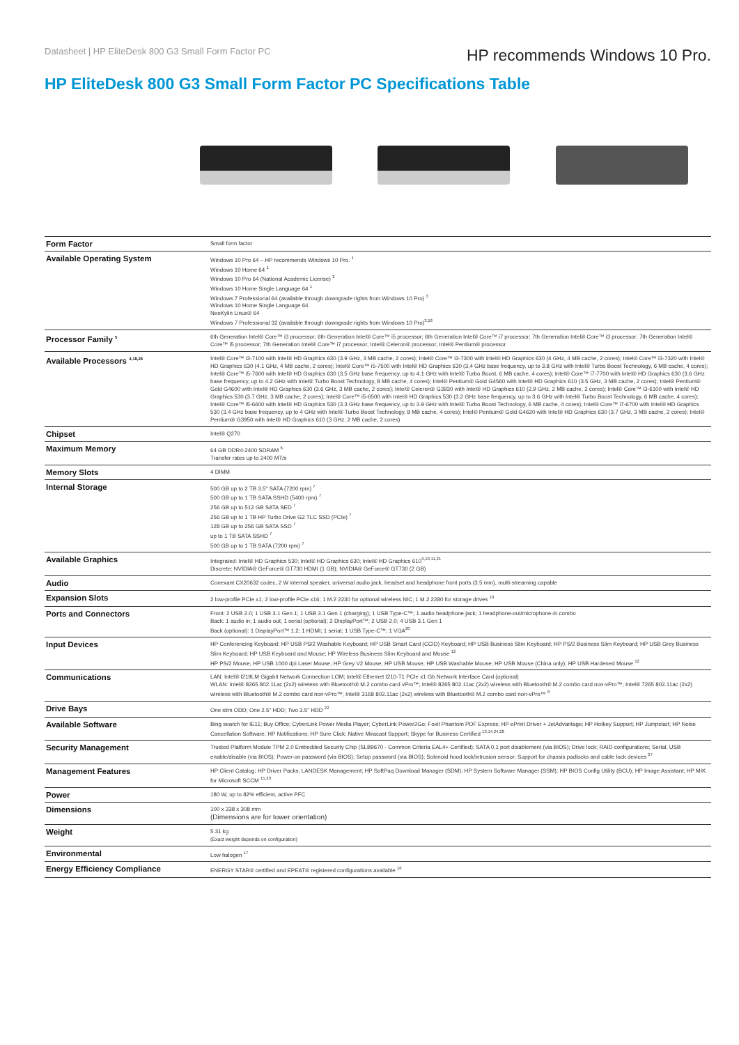Datasheet | HP EliteDesk 800 G3 Small Form Factor PC
HP recommends Windows 10 Pro.
HP EliteDesk 800 G3 Small Form Factor PC Specifications Table
| Form Factor | Small form factor |
| Available Operating System | Windows 10 Pro 64 – HP recommends Windows 10 Pro. <sup>1</sup> Windows 10 Home 64 <sup>1</sup> Windows 10 Pro 64 (National Academic License) <sup>2</sup> Windows 10 Home Single Language 64 <sup>1</sup> Windows 7 Professional 64 (available through downgrade rights from Windows 10 Pro) <sup>3</sup> Windows 10 Home Single Language 64 NeoKylin Linux® 64 Windows 7 Professional 32 (available through downgrade rights from Windows 10 Pro)<sup>3,18</sup> |
| Processor Family <sup>5</sup> | 6th Generation Intel® Core™ i3 processor; 6th Generation Intel® Core™ i5 processor; 6th Generation Intel® Core™ i7 processor; 7th Generation Intel® Core™ i3 processor; 7th Generation Intel® Core™ i5 processor; 7th Generation Intel® Core™ i7 processor; Intel® Celeron® processor; Intel® Pentium® processor |
| Available Processors <sup>4,18,26</sup> | Intel® Core™ i3-7100 with Intel® HD Graphics 630 (3.9 GHz, 3 MB cache, 2 cores); Intel® Core™ i3-7300 with Intel® HD Graphics 630 (4 GHz, 4 MB cache, 2 cores); Intel® Core™ i3-7320 with Intel® HD Graphics 630 (4.1 GHz, 4 MB cache, 2 cores); Intel® Core™ i5-7500 with Intel® HD Graphics 630 (3.4 GHz base frequency, up to 3.8 GHz with Intel® Turbo Boost Technology, 6 MB cache, 4 cores); Intel® Core™ i5-7600 with Intel® HD Graphics 630 (3.5 GHz base frequency, up to 4.1 GHz with Intel® Turbo Boost, 6 MB cache, 4 cores); Intel® Core™ i7-7700 with Intel® HD Graphics 630 (3.6 GHz base frequency, up to 4.2 GHz with Intel® Turbo Boost Technology, 8 MB cache, 4 cores); Intel® Pentium® Gold G4560 with Intel® HD Graphics 610 (3.5 GHz, 3 MB cache, 2 cores); Intel® Pentium® Gold G4600 with Intel® HD Graphics 630 (3.6 GHz, 3 MB cache, 2 cores); Intel® Celeron® G3930 with Intel® HD Graphics 610 (2.9 GHz, 2 MB cache, 2 cores); Intel® Core™ i3-6100 with Intel® HD Graphics 530 (3.7 GHz, 3 MB cache, 2 cores); Intel® Core™ i5-6500 with Intel® HD Graphics 530 (3.2 GHz base frequency, up to 3.6 GHz with Intel® Turbo Boost Technology, 6 MB cache, 4 cores); Intel® Core™ i5-6600 with Intel® HD Graphics 530 (3.3 GHz base frequency, up to 3.9 GHz with Intel® Turbo Boost Technology, 6 MB cache, 4 cores); Intel® Core™ i7-6700 with Intel® HD Graphics 530 (3.4 GHz base frequency, up to 4 GHz with Intel® Turbo Boost Technology, 8 MB cache, 4 cores); Intel® Pentium® Gold G4620 with Intel® HD Graphics 630 (3.7 GHz, 3 MB cache, 2 cores); Intel® Pentium® G3950 with Intel® HD Graphics 610 (3 GHz, 2 MB cache, 2 cores) |
| Chipset | Intel® Q270 |
| Maximum Memory | 64 GB DDR4-2400 SDRAM <sup>6</sup> Transfer rates up to 2400 MT/s |
| Memory Slots | 4 DIMM |
| Internal Storage | 500 GB up to 2 TB 3.5" SATA (7200 rpm) <sup>7</sup> 500 GB up to 1 TB SATA SSHD (5400 rpm) <sup>7</sup> 256 GB up to 512 GB SATA SED <sup>7</sup> 256 GB up to 1 TB HP Turbo Drive G2 TLC SSD (PCIe) <sup>7</sup> 128 GB up to 256 GB SATA SSD <sup>7</sup> up to 1 TB SATA SSHD <sup>7</sup> 500 GB up to 1 TB SATA (7200 rpm) <sup>7</sup> |
| Available Graphics | Integrated: Intel® HD Graphics 530; Intel® HD Graphics 630; Intel® HD Graphics 610<sup>9,10,11,21</sup> Discrete: NVIDIA® GeForce® GT730 HDMI (1 GB); NVIDIA® GeForce® GT730 (2 GB) |
| Audio | Conexant CX20632 codec, 2 W internal speaker, universal audio jack, headset and headphone front ports (3.5 mm), multi-streaming capable |
| Expansion Slots | 2 low-profile PCIe x1; 2 low-profile PCIe x16; 1 M.2 2230 for optional wireless NIC; 1 M.2 2280 for storage drives <sup>19</sup> |
| Ports and Connectors | Front: 2 USB 2.0; 1 USB 3.1 Gen 1; 1 USB 3.1 Gen 1 (charging); 1 USB Type-C™; 1 audio headphone jack; 1 headphone-out/microphone-in combo Back: 1 audio in; 1 audio out; 1 serial (optional); 2 DisplayPort™; 2 USB 2.0; 4 USB 3.1 Gen 1 Back (optional): 1 DisplayPort™ 1.2; 1 HDMI; 1 serial; 1 USB Type-C™; 1 VGA<sup>20</sup> |
| Input Devices | HP Conferencing Keyboard; HP USB PS/2 Washable Keyboard; HP USB Smart Card (CCID) Keyboard; HP USB Business Slim Keyboard; HP PS/2 Business Slim Keyboard; HP USB Grey Business Slim Keyboard; HP USB Keyboard and Mouse; HP Wireless Business Slim Keyboard and Mouse <sup>12</sup> HP PS/2 Mouse; HP USB 1000 dpi Laser Mouse; HP Grey V2 Mouse; HP USB Mouse; HP USB Washable Mouse; HP USB Mouse (China only); HP USB Hardened Mouse <sup>12</sup> |
| Communications | LAN: Intel® I219LM Gigabit Network Connection LOM; Intel® Ethernet I210-T1 PCIe x1 Gb Network Interface Card (optional) WLAN: Intel® 8265 802.11ac (2x2) wireless with Bluetooth® M.2 combo card vPro™; Intel® 8265 802.11ac (2x2) wireless with Bluetooth® M.2 combo card non-vPro™; Intel® 7265 802.11ac (2x2) wireless with Bluetooth® M.2 combo card non-vPro™; Intel® 3168 802.11ac (2x2) wireless with Bluetooth® M.2 combo card non-vPro™ <sup>8</sup> |
| Drive Bays | One slim ODD; One 2.5" HDD; Two 3.5" HDD <sup>22</sup> |
| Available Software | Bing search for IE11; Buy Office; CyberLink Power Media Player; CyberLink Power2Go; Foxit Phantom PDF Express; HP ePrint Driver + JetAdvantage; HP Hotkey Support; HP Jumpstart; HP Noise Cancellation Software; HP Notifications; HP Sure Click; Native Miracast Support; Skype for Business Certified <sup>13,14,24,28</sup> |
| Security Management | Trusted Platform Module TPM 2.0 Embedded Security Chip (SLB9670 - Common Criteria EAL4+ Certified); SATA 0,1 port disablement (via BIOS); Drive lock; RAID configurations; Serial, USB enable/disable (via BIOS); Power-on password (via BIOS); Setup password (via BIOS); Solenoid hood lock/intrusion sensor; Support for chassis padlocks and cable lock devices <sup>27</sup> |
| Management Features | HP Client Catalog; HP Driver Packs; LANDESK Management; HP SoftPaq Download Manager (SDM); HP System Software Manager (SSM); HP BIOS Config Utility (BCU); HP Image Assistant; HP MIK for Microsoft SCCM <sup>15,23</sup> |
| Power | 180 W, up to 82% efficient, active PFC |
| Dimensions | 100 x 338 x 308 mm (Dimensions are for tower orientation) |
| Weight | 5.31 kg (Exact weight depends on configuration) |
| Environmental | Low halogen <sup>17</sup> |
| Energy Efficiency Compliance | ENERGY STAR® certified and EPEAT® registered configurations available <sup>16</sup> |